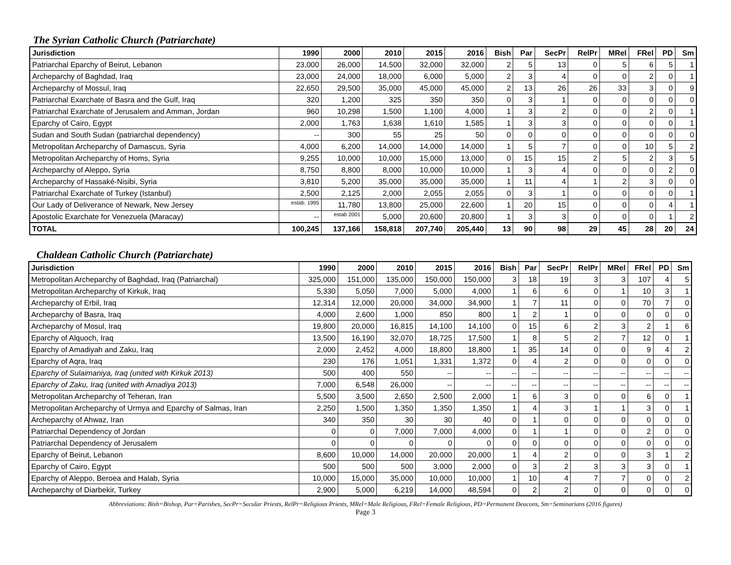The Syrian Catholic Church (Patriarchate)
| Jurisdiction | 1990 | 2000 | 2010 | 2015 | 2016 | Bish | Par | SecPr | RelPr | MRel | FRel | PD | Sm |
| --- | --- | --- | --- | --- | --- | --- | --- | --- | --- | --- | --- | --- | --- |
| Patriarchal Eparchy of Beirut, Lebanon | 23,000 | 26,000 | 14,500 | 32,000 | 32,000 | 2 | 5 | 13 | 0 | 5 | 6 | 5 | 1 |
| Archeparchy of Baghdad, Iraq | 23,000 | 24,000 | 18,000 | 6,000 | 5,000 | 2 | 3 | 4 | 0 | 0 | 2 | 0 | 1 |
| Archeparchy of Mossul, Iraq | 22,650 | 29,500 | 35,000 | 45,000 | 45,000 | 2 | 13 | 26 | 26 | 33 | 3 | 0 | 9 |
| Patriarchal Exarchate of Basra and the Gulf, Iraq | 320 | 1,200 | 325 | 350 | 350 | 0 | 3 | 1 | 0 | 0 | 0 | 0 | 0 |
| Patriarchal Exarchate of Jerusalem and Amman, Jordan | 960 | 10,298 | 1,500 | 1,100 | 4,000 | 1 | 3 | 2 | 0 | 0 | 2 | 0 | 1 |
| Eparchy of Cairo, Egypt | 2,000 | 1,763 | 1,638 | 1,610 | 1,585 | 1 | 3 | 3 | 0 | 0 | 0 | 0 | 1 |
| Sudan and South Sudan (patriarchal dependency) | -- | 300 | 55 | 25 | 50 | 0 | 0 | 0 | 0 | 0 | 0 | 0 | 0 |
| Metropolitan Archeparchy of Damascus, Syria | 4,000 | 6,200 | 14,000 | 14,000 | 14,000 | 1 | 5 | 7 | 0 | 0 | 10 | 5 | 2 |
| Metropolitan Archeparchy of Homs, Syria | 9,255 | 10,000 | 10,000 | 15,000 | 13,000 | 0 | 15 | 15 | 2 | 5 | 2 | 3 | 5 |
| Archeparchy of Aleppo, Syria | 8,750 | 8,800 | 8,000 | 10,000 | 10,000 | 1 | 3 | 4 | 0 | 0 | 0 | 2 | 0 |
| Archeparchy of Hassaké-Nisibi, Syria | 3,810 | 5,200 | 35,000 | 35,000 | 35,000 | 1 | 11 | 4 | 1 | 2 | 3 | 0 | 0 |
| Patriarchal Exarchate of Turkey (Istanbul) | 2,500 | 2,125 | 2,000 | 2,055 | 2,055 | 0 | 3 | 1 | 0 | 0 | 0 | 0 | 1 |
| Our Lady of Deliverance of Newark, New Jersey | estab. 1995 | 11,780 | 13,800 | 25,000 | 22,600 | 1 | 20 | 15 | 0 | 0 | 0 | 4 | 1 |
| Apostolic Exarchate for Venezuela (Maracay) | -- | estab 2001 | 5,000 | 20,600 | 20,800 | 1 | 3 | 3 | 0 | 0 | 0 | 1 | 2 |
| TOTAL | 100,245 | 137,166 | 158,818 | 207,740 | 205,440 | 13 | 90 | 98 | 29 | 45 | 28 | 20 | 24 |
Chaldean Catholic Church (Patriarchate)
| Jurisdiction | 1990 | 2000 | 2010 | 2015 | 2016 | Bish | Par | SecPr | RelPr | MRel | FRel | PD | Sm |
| --- | --- | --- | --- | --- | --- | --- | --- | --- | --- | --- | --- | --- | --- |
| Metropolitan Archeparchy of Baghdad, Iraq (Patriarchal) | 325,000 | 151,000 | 135,000 | 150,000 | 150,000 | 3 | 18 | 19 | 3 | 3 | 107 | 4 | 5 |
| Metropolitan Archeparchy of Kirkuk, Iraq | 5,330 | 5,050 | 7,000 | 5,000 | 4,000 | 1 | 6 | 6 | 0 | 1 | 10 | 3 | 1 |
| Archeparchy of Erbil, Iraq | 12,314 | 12,000 | 20,000 | 34,000 | 34,900 | 1 | 7 | 11 | 0 | 0 | 70 | 7 | 0 |
| Archeparchy of Basra, Iraq | 4,000 | 2,600 | 1,000 | 850 | 800 | 1 | 2 | 1 | 0 | 0 | 0 | 0 | 0 |
| Archeparchy of Mosul, Iraq | 19,800 | 20,000 | 16,815 | 14,100 | 14,100 | 0 | 15 | 6 | 2 | 3 | 2 | 1 | 6 |
| Eparchy of Alquoch, Iraq | 13,500 | 16,190 | 32,070 | 18,725 | 17,500 | 1 | 8 | 5 | 2 | 7 | 12 | 0 | 1 |
| Eparchy of Amadiyah and Zaku, Iraq | 2,000 | 2,452 | 4,000 | 18,800 | 18,800 | 1 | 35 | 14 | 0 | 0 | 9 | 4 | 2 |
| Eparchy of Aqra, Iraq | 230 | 176 | 1,051 | 1,331 | 1,372 | 0 | 4 | 2 | 0 | 0 | 0 | 0 | 0 |
| Eparchy of Sulaimaniya, Iraq (united with Kirkuk 2013) | 500 | 400 | 550 | -- | -- | -- | -- | -- | -- | -- | -- | -- | -- |
| Eparchy of Zaku, Iraq (united with Amadiya 2013) | 7,000 | 6,548 | 26,000 | -- | -- | -- | -- | -- | -- | -- | -- | -- | -- |
| Metropolitan Archeparchy of Teheran, Iran | 5,500 | 3,500 | 2,650 | 2,500 | 2,000 | 1 | 6 | 3 | 0 | 0 | 6 | 0 | 1 |
| Metropolitan Archeparchy of Urmya and Eparchy of Salmas, Iran | 2,250 | 1,500 | 1,350 | 1,350 | 1,350 | 1 | 4 | 3 | 1 | 1 | 3 | 0 | 1 |
| Archeparchy of Ahwaz, Iran | 340 | 350 | 30 | 30 | 40 | 0 | 1 | 0 | 0 | 0 | 0 | 0 | 0 |
| Patriarchal Dependency of Jordan | 0 | 0 | 7,000 | 7,000 | 4,000 | 0 | 1 | 1 | 0 | 0 | 2 | 0 | 0 |
| Patriarchal Dependency of Jerusalem | 0 | 0 | 0 | 0 | 0 | 0 | 0 | 0 | 0 | 0 | 0 | 0 | 0 |
| Eparchy of Beirut, Lebanon | 8,600 | 10,000 | 14,000 | 20,000 | 20,000 | 1 | 4 | 2 | 0 | 0 | 3 | 1 | 2 |
| Eparchy of Cairo, Egypt | 500 | 500 | 500 | 3,000 | 2,000 | 0 | 3 | 2 | 3 | 3 | 3 | 0 | 1 |
| Eparchy of Aleppo, Beroea and Halab, Syria | 10,000 | 15,000 | 35,000 | 10,000 | 10,000 | 1 | 10 | 4 | 7 | 7 | 0 | 0 | 2 |
| Archeparchy of Diarbekir, Turkey | 2,900 | 5,000 | 6,219 | 14,000 | 48,594 | 0 | 2 | 2 | 0 | 0 | 0 | 0 | 0 |
Abbreviations: Bish=Bishop, Par=Parishes, SecPr=Secular Priests, RelPr=Religious Priests, MRel=Male Religious, FRel=Female Religious, PD=Permanent Deacons, Sm=Seminarians (2016 figures)
Page 3